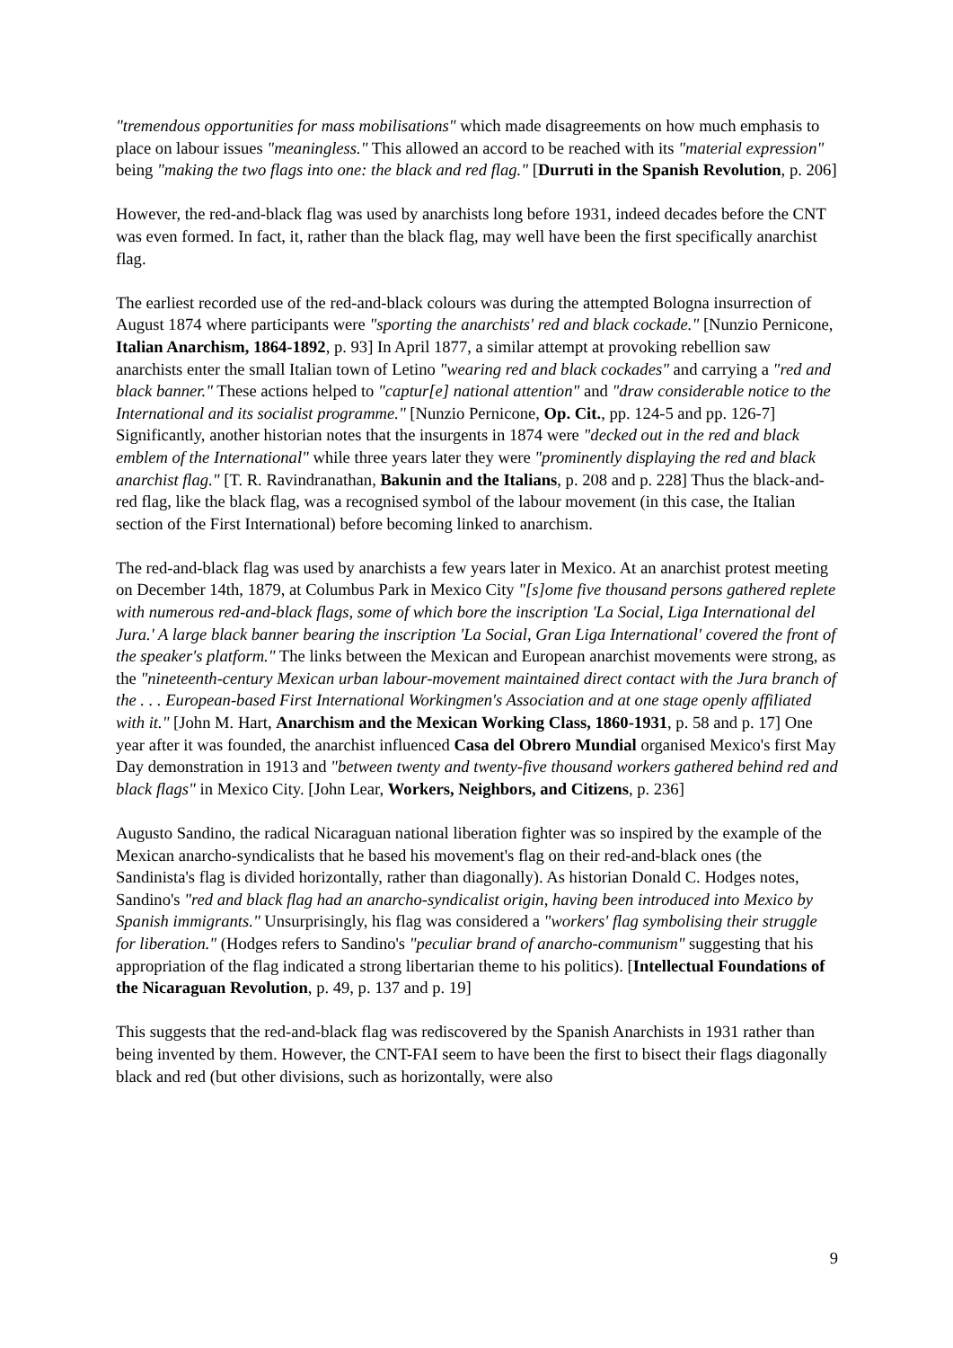"tremendous opportunities for mass mobilisations" which made disagreements on how much emphasis to place on labour issues "meaningless." This allowed an accord to be reached with its "material expression" being "making the two flags into one: the black and red flag." [Durruti in the Spanish Revolution, p. 206]
However, the red-and-black flag was used by anarchists long before 1931, indeed decades before the CNT was even formed. In fact, it, rather than the black flag, may well have been the first specifically anarchist flag.
The earliest recorded use of the red-and-black colours was during the attempted Bologna insurrection of August 1874 where participants were "sporting the anarchists' red and black cockade." [Nunzio Pernicone, Italian Anarchism, 1864-1892, p. 93] In April 1877, a similar attempt at provoking rebellion saw anarchists enter the small Italian town of Letino "wearing red and black cockades" and carrying a "red and black banner." These actions helped to "captur[e] national attention" and "draw considerable notice to the International and its socialist programme." [Nunzio Pernicone, Op. Cit., pp. 124-5 and pp. 126-7] Significantly, another historian notes that the insurgents in 1874 were "decked out in the red and black emblem of the International" while three years later they were "prominently displaying the red and black anarchist flag." [T. R. Ravindranathan, Bakunin and the Italians, p. 208 and p. 228] Thus the black-and-red flag, like the black flag, was a recognised symbol of the labour movement (in this case, the Italian section of the First International) before becoming linked to anarchism.
The red-and-black flag was used by anarchists a few years later in Mexico. At an anarchist protest meeting on December 14th, 1879, at Columbus Park in Mexico City "[s]ome five thousand persons gathered replete with numerous red-and-black flags, some of which bore the inscription 'La Social, Liga International del Jura.' A large black banner bearing the inscription 'La Social, Gran Liga International' covered the front of the speaker's platform." The links between the Mexican and European anarchist movements were strong, as the "nineteenth-century Mexican urban labour-movement maintained direct contact with the Jura branch of the . . . European-based First International Workingmen's Association and at one stage openly affiliated with it." [John M. Hart, Anarchism and the Mexican Working Class, 1860-1931, p. 58 and p. 17] One year after it was founded, the anarchist influenced Casa del Obrero Mundial organised Mexico's first May Day demonstration in 1913 and "between twenty and twenty-five thousand workers gathered behind red and black flags" in Mexico City. [John Lear, Workers, Neighbors, and Citizens, p. 236]
Augusto Sandino, the radical Nicaraguan national liberation fighter was so inspired by the example of the Mexican anarcho-syndicalists that he based his movement's flag on their red-and-black ones (the Sandinista's flag is divided horizontally, rather than diagonally). As historian Donald C. Hodges notes, Sandino's "red and black flag had an anarcho-syndicalist origin, having been introduced into Mexico by Spanish immigrants." Unsurprisingly, his flag was considered a "workers' flag symbolising their struggle for liberation." (Hodges refers to Sandino's "peculiar brand of anarcho-communism" suggesting that his appropriation of the flag indicated a strong libertarian theme to his politics). [Intellectual Foundations of the Nicaraguan Revolution, p. 49, p. 137 and p. 19]
This suggests that the red-and-black flag was rediscovered by the Spanish Anarchists in 1931 rather than being invented by them. However, the CNT-FAI seem to have been the first to bisect their flags diagonally black and red (but other divisions, such as horizontally, were also
9